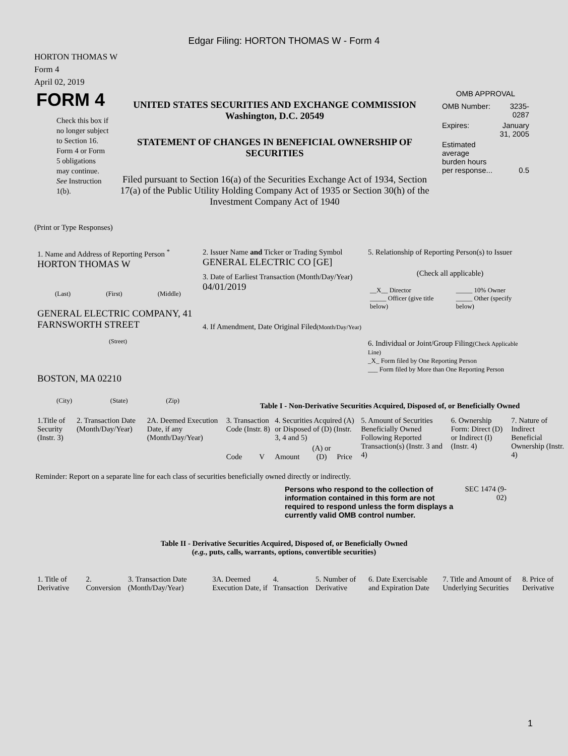Edgar Filing: HORTON THOMAS W - Form 4
HORTON THOMAS W
Form 4
April 02, 2019
| FORM 4 Check this box if no longer subject to Section 16. Form 4 or Form 5 obligations may continue. See Instruction 1(b). | UNITED STATES SECURITIES AND EXCHANGE COMMISSION Washington, D.C. 20549 STATEMENT OF CHANGES IN BENEFICIAL OWNERSHIP OF SECURITIES Filed pursuant to Section 16(a) of the Securities Exchange Act of 1934, Section 17(a) of the Public Utility Holding Company Act of 1935 or Section 30(h) of the Investment Company Act of 1940 | OMB APPROVAL / OMB Number: / 3235-0287 / / Expires: / January 31, 2005 / / Estimated average burden hours per response... / 0.5 / |
(Print or Type Responses)
| 1. Name and Address of Reporting Person <sup>*</sup> HORTON THOMAS W (Last) (First) (Middle) GENERAL ELECTRIC COMPANY, 41 FARNSWORTH STREET (Street) BOSTON, MA 02210 (City) (State) (Zip) | 2. Issuer Name and Ticker or Trading Symbol GENERAL ELECTRIC CO [GE] 3. Date of Earliest Transaction (Month/Day/Year) 04/01/2019 4. If Amendment, Date Original Filed (Month/Day/Year) | 5. Relationship of Reporting Person(s) to Issuer (Check all applicable) / __X__ Director _____ Officer (give title below) / _____ 10% Owner _____ Other (specify below) / 6. Individual or Joint/Group Filing (Check Applicable Line) _X_ Form filed by One Reporting Person ___ Form filed by More than One Reporting Person |
Table I - Non-Derivative Securities Acquired, Disposed of, or Beneficially Owned
| 1.Title of Security (Instr. 3) | 2. Transaction Date (Month/Day/Year) | 2A. Deemed Execution Date, if any (Month/Day/Year) | 3. Transaction Code (Instr. 8) | | 4. Securities Acquired (A) or Disposed of (D) (Instr. 3, 4 and 5) | | | 5. Amount of Securities Beneficially Owned Following Reported Transaction(s) (Instr. 3 and 4) | 6. Ownership Form: Direct (D) or Indirect (I) (Instr. 4) | 7. Nature of Indirect Beneficial Ownership (Instr. 4) |
| --- | --- | --- | --- | --- | --- | --- | --- | --- | --- | --- |
| | | | Code | V | Amount | (A) or (D) | Price | | | |
Reminder: Report on a separate line for each class of securities beneficially owned directly or indirectly.
Persons who respond to the collection of information contained in this form are not required to respond unless the form displays a currently valid OMB control number.
SEC 1474 (9-02)
Table II - Derivative Securities Acquired, Disposed of, or Beneficially Owned
(e.g., puts, calls, warrants, options, convertible securities)
| 1. Title of Derivative | 2. Conversion | 3. Transaction Date (Month/Day/Year) | 3A. Deemed Execution Date, if | 4. Transaction | 5. Number of Derivative | 6. Date Exercisable and Expiration Date | 7. Title and Amount of Underlying Securities | 8. Price of Derivative |
| --- | --- | --- | --- | --- | --- | --- | --- | --- |
1